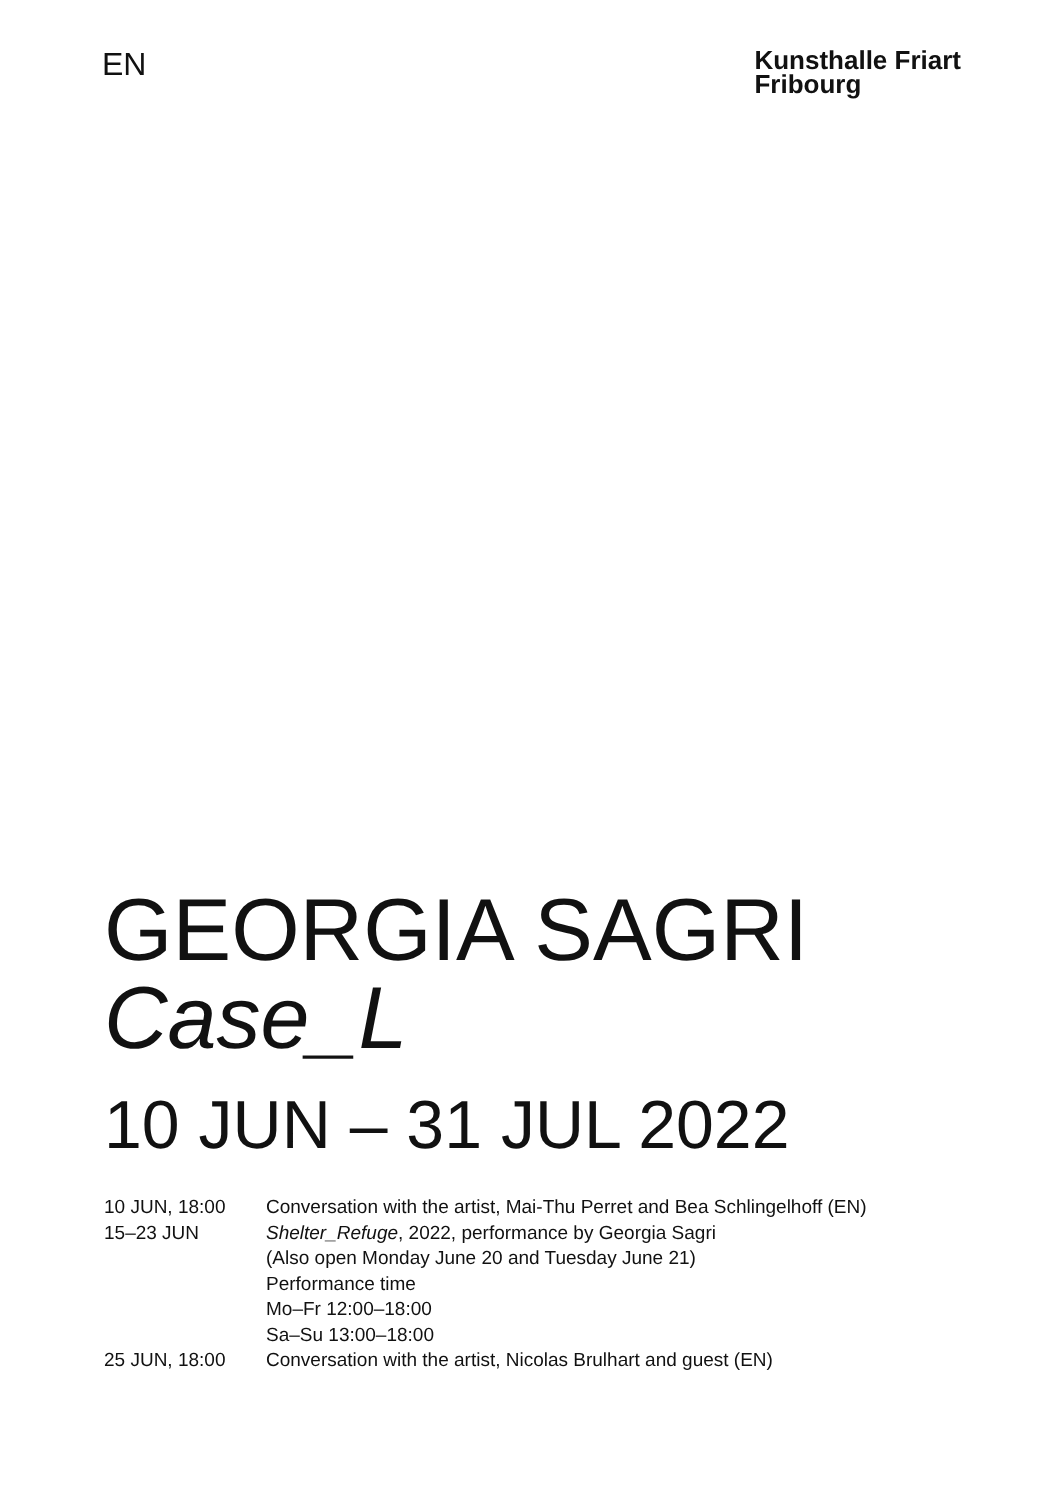EN
Kunsthalle Friart
Fribourg
GEORGIA SAGRI
Case_L
10 JUN – 31 JUL 2022
10 JUN, 18:00 Conversation with the artist, Mai-Thu Perret and Bea Schlingelhoff (EN)
15–23 JUN Shelter_Refuge, 2022, performance by Georgia Sagri
(Also open Monday June 20 and Tuesday June 21)
Performance time
Mo–Fr 12:00–18:00
Sa–Su 13:00–18:00
25 JUN, 18:00 Conversation with the artist, Nicolas Brulhart and guest (EN)